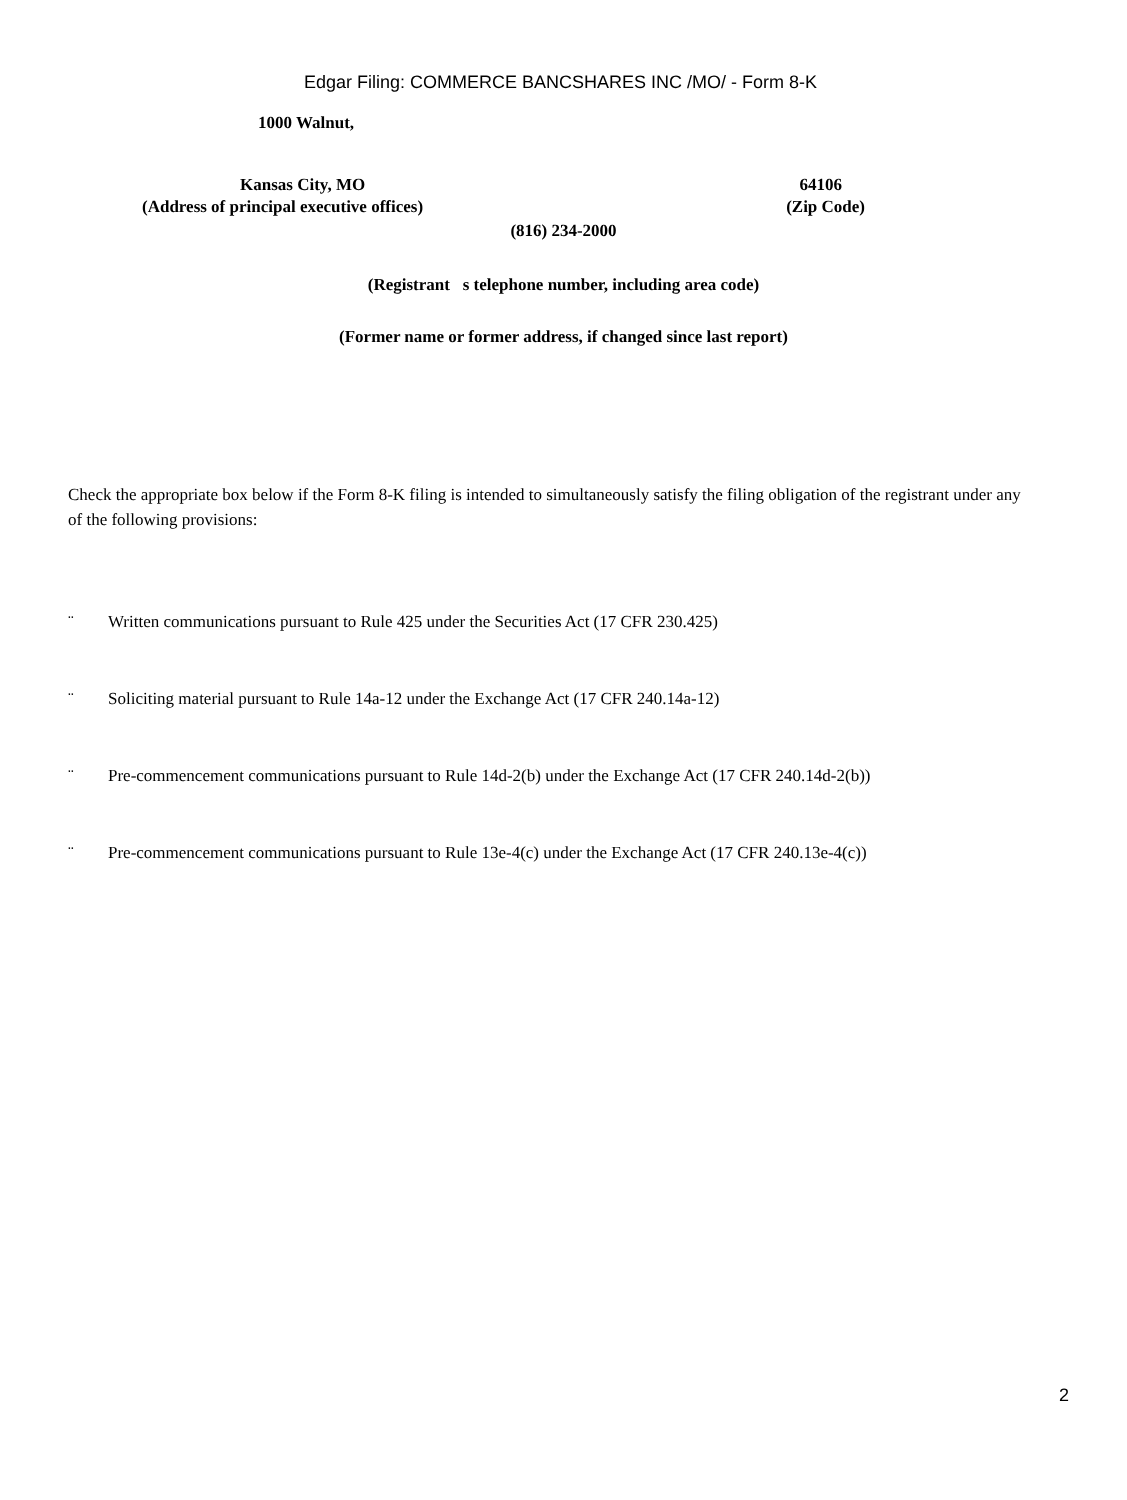Edgar Filing: COMMERCE BANCSHARES INC /MO/ - Form 8-K
1000 Walnut,
Kansas City, MO 64106
(Address of principal executive offices) (Zip Code)
(816) 234-2000
(Registrant s telephone number, including area code)
(Former name or former address, if changed since last report)
Check the appropriate box below if the Form 8-K filing is intended to simultaneously satisfy the filing obligation of the registrant under any of the following provisions:
¨ Written communications pursuant to Rule 425 under the Securities Act (17 CFR 230.425)
¨ Soliciting material pursuant to Rule 14a-12 under the Exchange Act (17 CFR 240.14a-12)
¨ Pre-commencement communications pursuant to Rule 14d-2(b) under the Exchange Act (17 CFR 240.14d-2(b))
¨ Pre-commencement communications pursuant to Rule 13e-4(c) under the Exchange Act (17 CFR 240.13e-4(c))
2